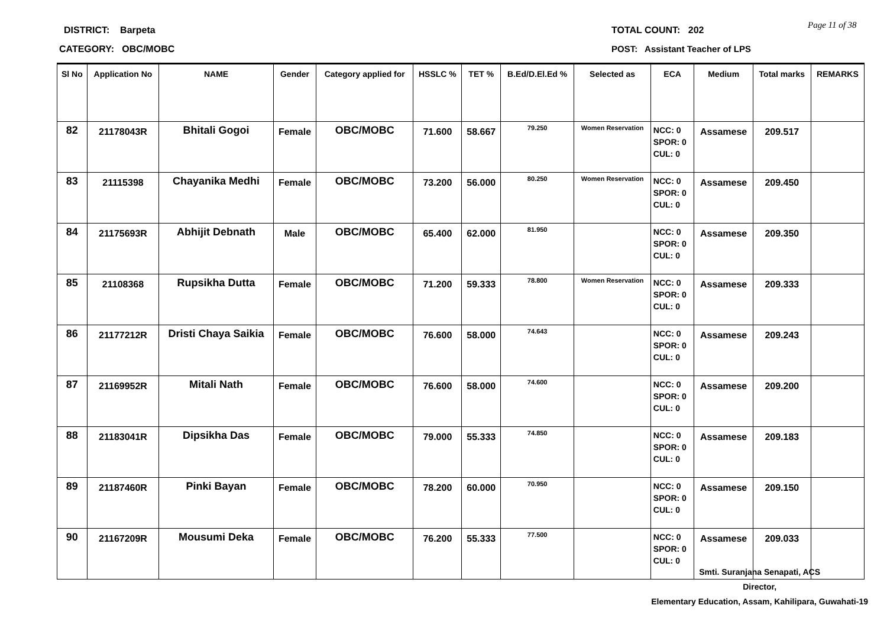DISTRICT: Barpeta
CATEGORY: OBC/MOBC
TOTAL COUNT: 202 Page 11 of 38
POST: Assistant Teacher of LPS
| Sl No | Application No | NAME | Gender | Category applied for | HSSLC % | TET % | B.Ed/D.El.Ed % | Selected as | ECA | Medium | Total marks | REMARKS |
| --- | --- | --- | --- | --- | --- | --- | --- | --- | --- | --- | --- | --- |
| 82 | 21178043R | Bhitali Gogoi | Female | OBC/MOBC | 71.600 | 58.667 | 79.250 | Women Reservation | NCC: 0 SPOR: 0 CUL: 0 | Assamese | 209.517 | |
| 83 | 21115398 | Chayanika Medhi | Female | OBC/MOBC | 73.200 | 56.000 | 80.250 | Women Reservation | NCC: 0 SPOR: 0 CUL: 0 | Assamese | 209.450 | |
| 84 | 21175693R | Abhijit Debnath | Male | OBC/MOBC | 65.400 | 62.000 | 81.950 | | NCC: 0 SPOR: 0 CUL: 0 | Assamese | 209.350 | |
| 85 | 21108368 | Rupsikha Dutta | Female | OBC/MOBC | 71.200 | 59.333 | 78.800 | Women Reservation | NCC: 0 SPOR: 0 CUL: 0 | Assamese | 209.333 | |
| 86 | 21177212R | Dristi Chaya Saikia | Female | OBC/MOBC | 76.600 | 58.000 | 74.643 | | NCC: 0 SPOR: 0 CUL: 0 | Assamese | 209.243 | |
| 87 | 21169952R | Mitali Nath | Female | OBC/MOBC | 76.600 | 58.000 | 74.600 | | NCC: 0 SPOR: 0 CUL: 0 | Assamese | 209.200 | |
| 88 | 21183041R | Dipsikha Das | Female | OBC/MOBC | 79.000 | 55.333 | 74.850 | | NCC: 0 SPOR: 0 CUL: 0 | Assamese | 209.183 | |
| 89 | 21187460R | Pinki Bayan | Female | OBC/MOBC | 78.200 | 60.000 | 70.950 | | NCC: 0 SPOR: 0 CUL: 0 | Assamese | 209.150 | |
| 90 | 21167209R | Mousumi Deka | Female | OBC/MOBC | 76.200 | 55.333 | 77.500 | | NCC: 0 SPOR: 0 CUL: 0 | Assamese | 209.033 | |
Smti. Suranjana Senapati, ACS
Director,
Elementary Education, Assam, Kahilipara, Guwahati-19